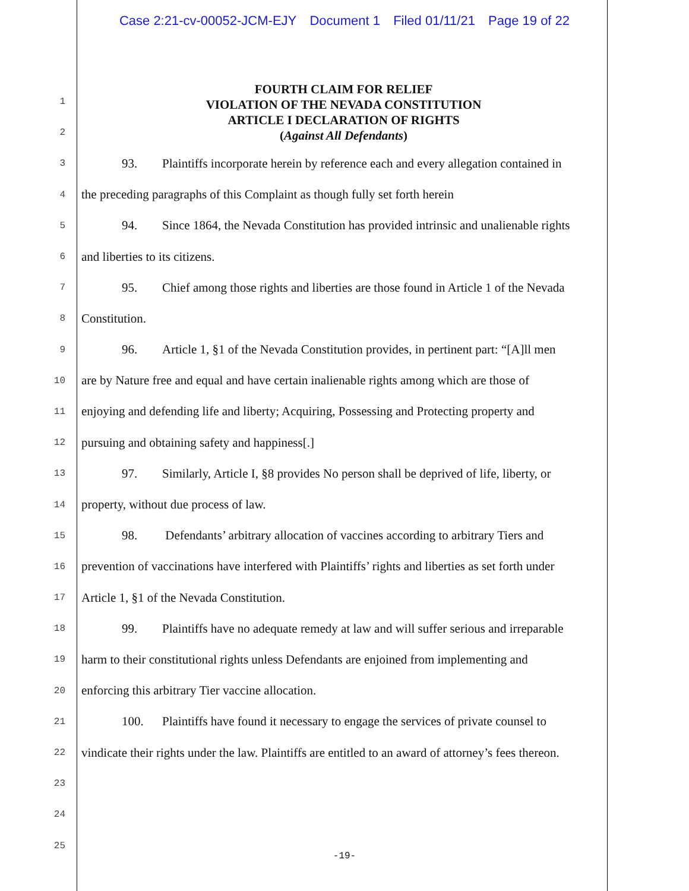Case 2:21-cv-00052-JCM-EJY Document 1 Filed 01/11/21 Page 19 of 22
FOURTH CLAIM FOR RELIEF
VIOLATION OF THE NEVADA CONSTITUTION
ARTICLE I DECLARATION OF RIGHTS
(Against All Defendants)
1
2
3
93. Plaintiffs incorporate herein by reference each and every allegation contained in
4
the preceding paragraphs of this Complaint as though fully set forth herein
5
94. Since 1864, the Nevada Constitution has provided intrinsic and unalienable rights
6
and liberties to its citizens.
7
95. Chief among those rights and liberties are those found in Article 1 of the Nevada
8
Constitution.
9
96. Article 1, §1 of the Nevada Constitution provides, in pertinent part: “[A]ll men
10
are by Nature free and equal and have certain inalienable rights among which are those of
11
enjoying and defending life and liberty; Acquiring, Possessing and Protecting property and
12
pursuing and obtaining safety and happiness[.]
13
97. Similarly, Article I, §8 provides No person shall be deprived of life, liberty, or
14
property, without due process of law.
15
98. Defendants’ arbitrary allocation of vaccines according to arbitrary Tiers and
16
prevention of vaccinations have interfered with Plaintiffs’ rights and liberties as set forth under
17
Article 1, §1 of the Nevada Constitution.
18
99. Plaintiffs have no adequate remedy at law and will suffer serious and irreparable
19
harm to their constitutional rights unless Defendants are enjoined from implementing and
20
enforcing this arbitrary Tier vaccine allocation.
21
100. Plaintiffs have found it necessary to engage the services of private counsel to
22
vindicate their rights under the law. Plaintiffs are entitled to an award of attorney’s fees thereon.
23
24
25
-19-